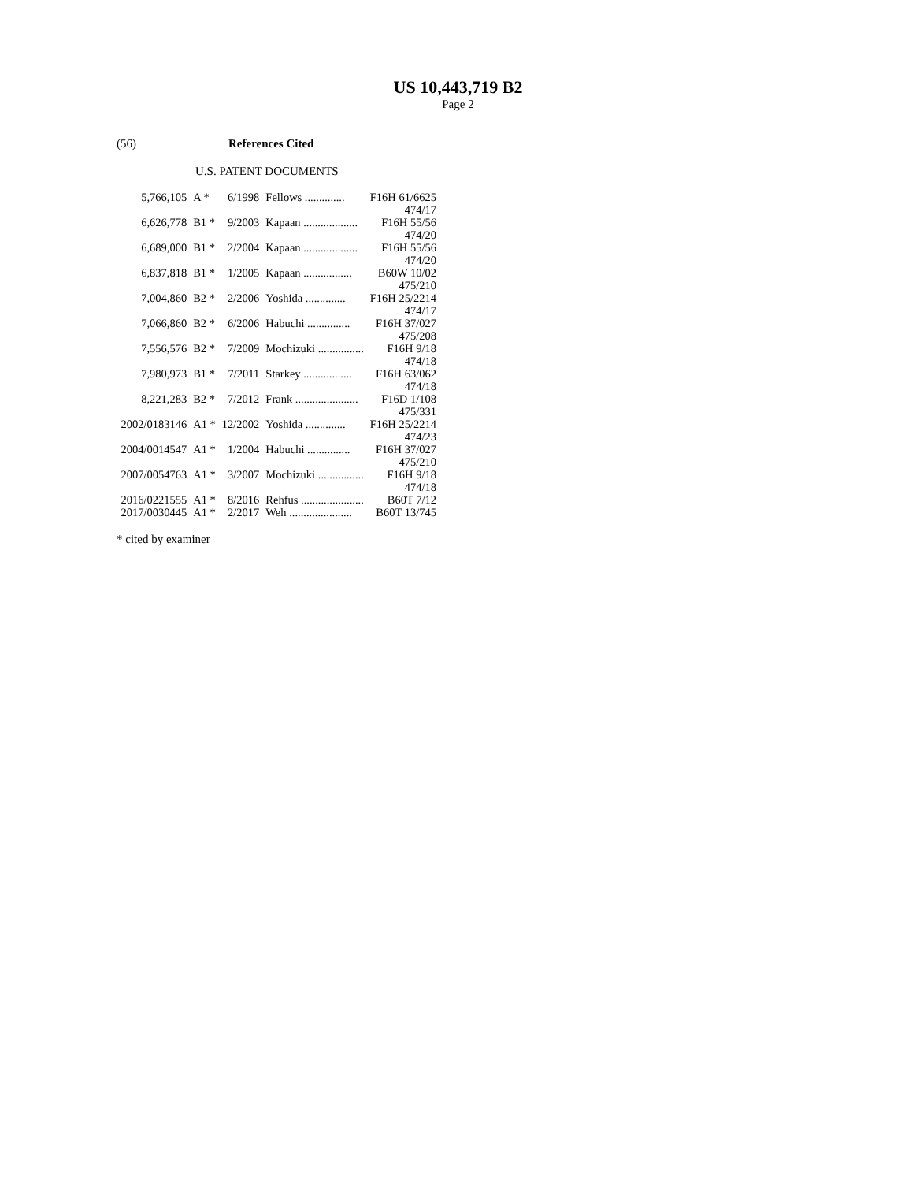US 10,443,719 B2
Page 2
(56) References Cited
U.S. PATENT DOCUMENTS
| 5,766,105 | A * | 6/1998 | Fellows .............. | F16H 61/6625 474/17 |
| 6,626,778 | B1 * | 9/2003 | Kapaan ................... | F16H 55/56 474/20 |
| 6,689,000 | B1 * | 2/2004 | Kapaan ................... | F16H 55/56 474/20 |
| 6,837,818 | B1 * | 1/2005 | Kapaan ................. | B60W 10/02 475/210 |
| 7,004,860 | B2 * | 2/2006 | Yoshida .............. | F16H 25/2214 474/17 |
| 7,066,860 | B2 * | 6/2006 | Habuchi ............... | F16H 37/027 475/208 |
| 7,556,576 | B2 * | 7/2009 | Mochizuki ................ | F16H 9/18 474/18 |
| 7,980,973 | B1 * | 7/2011 | Starkey ................. | F16H 63/062 474/18 |
| 8,221,283 | B2 * | 7/2012 | Frank ...................... | F16D 1/108 475/331 |
| 2002/0183146 | A1 * | 12/2002 | Yoshida .............. | F16H 25/2214 474/23 |
| 2004/0014547 | A1 * | 1/2004 | Habuchi ............... | F16H 37/027 475/210 |
| 2007/0054763 | A1 * | 3/2007 | Mochizuki ................ | F16H 9/18 474/18 |
| 2016/0221555 | A1 * | 8/2016 | Rehfus ...................... | B60T 7/12 |
| 2017/0030445 | A1 * | 2/2017 | Weh ...................... | B60T 13/745 |
* cited by examiner